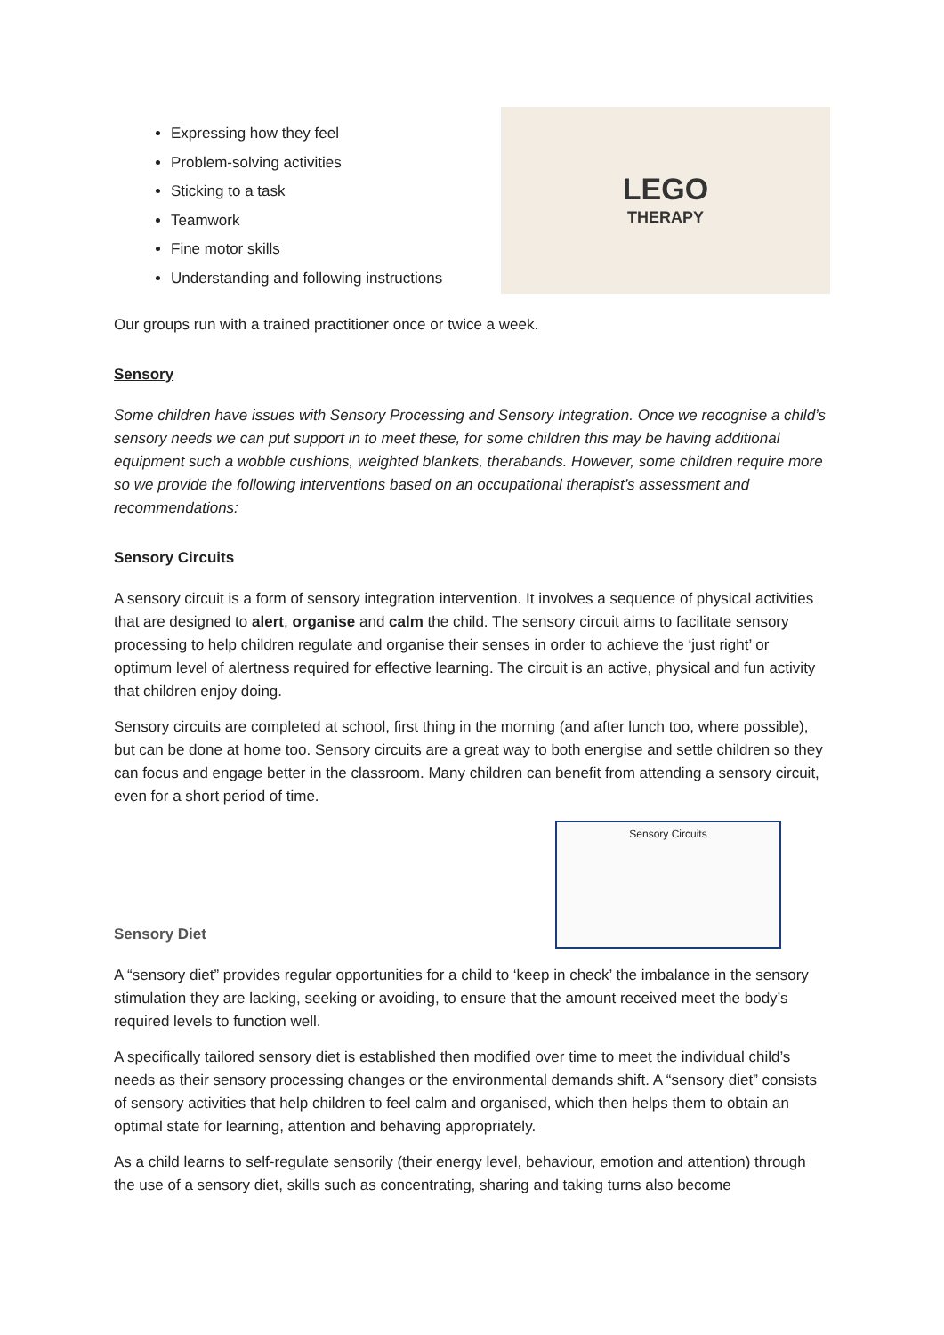Expressing how they feel
Problem-solving activities
Sticking to a task
Teamwork
Fine motor skills
Understanding and following instructions
LEGO
THERAPY
Our groups run with a trained practitioner once or twice a week.
Sensory
Some children have issues with Sensory Processing and Sensory Integration. Once we recognise a child’s sensory needs we can put support in to meet these, for some children this may be having additional equipment such a wobble cushions, weighted blankets, therabands. However, some children require more so we provide the following interventions based on an occupational therapist’s assessment and recommendations:
Sensory Circuits
A sensory circuit is a form of sensory integration intervention. It involves a sequence of physical activities that are designed to alert, organise and calm the child. The sensory circuit aims to facilitate sensory processing to help children regulate and organise their senses in order to achieve the ‘just right’ or optimum level of alertness required for effective learning. The circuit is an active, physical and fun activity that children enjoy doing.
Sensory circuits are completed at school, first thing in the morning (and after lunch too, where possible), but can be done at home too. Sensory circuits are a great way to both energise and settle children so they can focus and engage better in the classroom. Many children can benefit from attending a sensory circuit, even for a short period of time.
Sensory Circuits
Sensory Diet
A “sensory diet” provides regular opportunities for a child to ‘keep in check’ the imbalance in the sensory stimulation they are lacking, seeking or avoiding, to ensure that the amount received meet the body’s required levels to function well.
A specifically tailored sensory diet is established then modified over time to meet the individual child’s needs as their sensory processing changes or the environmental demands shift. A “sensory diet” consists of sensory activities that help children to feel calm and organised, which then helps them to obtain an optimal state for learning, attention and behaving appropriately.
As a child learns to self-regulate sensorily (their energy level, behaviour, emotion and attention) through the use of a sensory diet, skills such as concentrating, sharing and taking turns also become